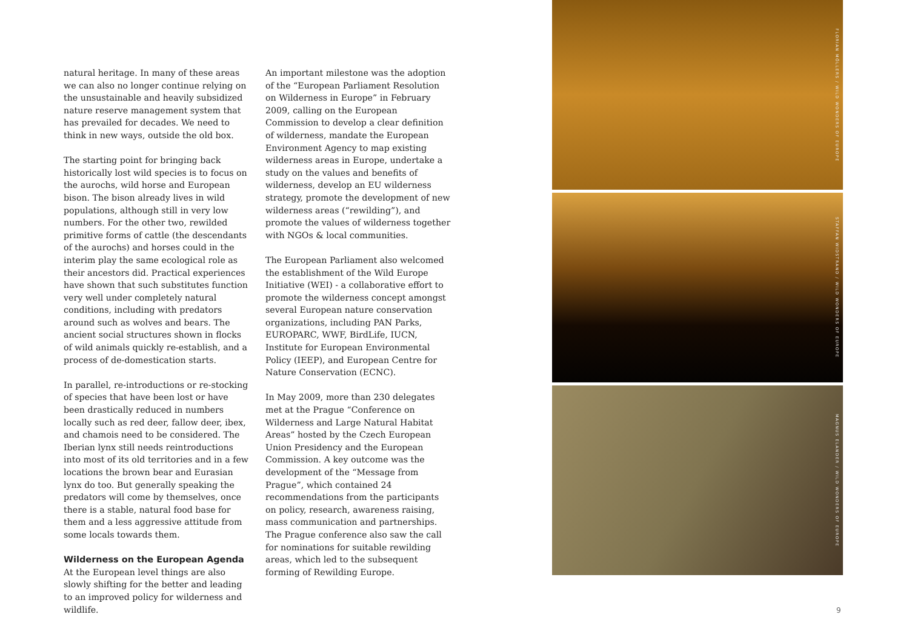natural heritage. In many of these areas we can also no longer continue relying on the unsustainable and heavily subsidized nature reserve management system that has prevailed for decades. We need to think in new ways, outside the old box.
The starting point for bringing back historically lost wild species is to focus on the aurochs, wild horse and European bison. The bison already lives in wild populations, although still in very low numbers. For the other two, rewilded primitive forms of cattle (the descendants of the aurochs) and horses could in the interim play the same ecological role as their ancestors did. Practical experiences have shown that such substitutes function very well under completely natural conditions, including with predators around such as wolves and bears. The ancient social structures shown in flocks of wild animals quickly re-establish, and a process of de-domestication starts.
In parallel, re-introductions or re-stocking of species that have been lost or have been drastically reduced in numbers locally such as red deer, fallow deer, ibex, and chamois need to be considered. The Iberian lynx still needs reintroductions into most of its old territories and in a few locations the brown bear and Eurasian lynx do too. But generally speaking the predators will come by themselves, once there is a stable, natural food base for them and a less aggressive attitude from some locals towards them.
Wilderness on the European Agenda
At the European level things are also slowly shifting for the better and leading to an improved policy for wilderness and wildlife.
An important milestone was the adoption of the “European Parliament Resolution on Wilderness in Europe” in February 2009, calling on the European Commission to develop a clear definition of wilderness, mandate the European Environment Agency to map existing wilderness areas in Europe, undertake a study on the values and benefits of wilderness, develop an EU wilderness strategy, promote the development of new wilderness areas (“rewilding”), and promote the values of wilderness together with NGOs & local communities.
The European Parliament also welcomed the establishment of the Wild Europe Initiative (WEI) - a collaborative effort to promote the wilderness concept amongst several European nature conservation organizations, including PAN Parks, EUROPARC, WWF, BirdLife, IUCN, Institute for European Environmental Policy (IEEP), and European Centre for Nature Conservation (ECNC).
In May 2009, more than 230 delegates met at the Prague “Conference on Wilderness and Large Natural Habitat Areas” hosted by the Czech European Union Presidency and the European Commission. A key outcome was the development of the “Message from Prague”, which contained 24 recommendations from the participants on policy, research, awareness raising, mass communication and partnerships. The Prague conference also saw the call for nominations for suitable rewilding areas, which led to the subsequent forming of Rewilding Europe.
FLORIAN MÖLLERS / WILD WONDERS OF EUROPE
STAFFAN WIDSTRAND / WILD WONDERS OF EUROPE
MAGNUS ELANDER / WILD WONDERS OF EUROPE
9